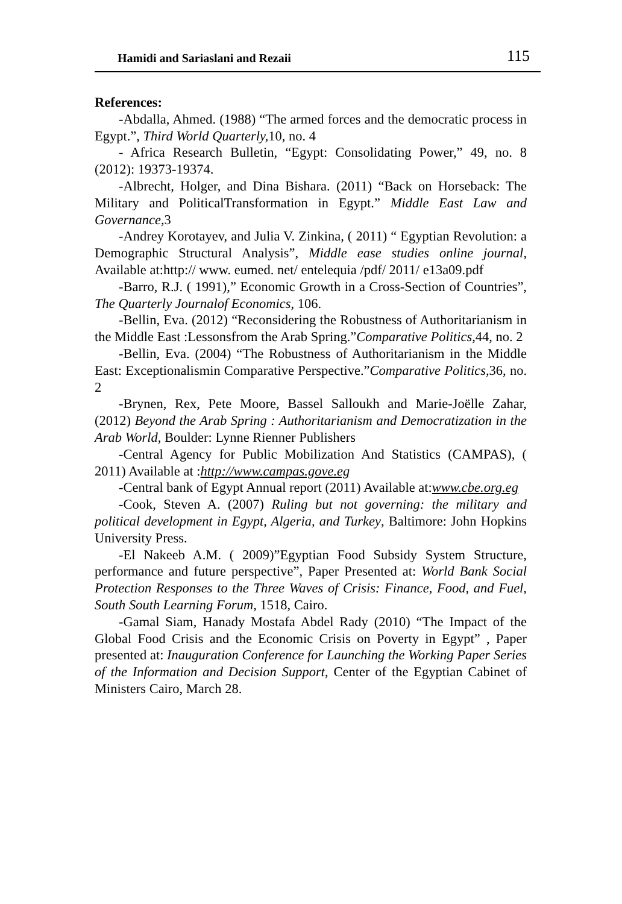Hamidi and Sariaslani and Rezaii 115
References:
-Abdalla, Ahmed. (1988) “The armed forces and the democratic process in Egypt.”, Third World Quarterly, 10, no. 4
- Africa Research Bulletin, “Egypt: Consolidating Power,” 49, no. 8 (2012): 19373-19374.
-Albrecht, Holger, and Dina Bishara. (2011) “Back on Horseback: The Military and PoliticalTransformation in Egypt.” Middle East Law and Governance, 3
-Andrey Korotayev, and Julia V. Zinkina, ( 2011) “ Egyptian Revolution: a Demographic Structural Analysis”, Middle ease studies online journal, Available at:http:// www. eumed. net/ entelequia /pdf/ 2011/ e13a09.pdf
-Barro, R.J. ( 1991),” Economic Growth in a Cross-Section of Countries”, The Quarterly Journalof Economics, 106.
-Bellin, Eva. (2012) “Reconsidering the Robustness of Authoritarianism in the Middle East :Lessonsfrom the Arab Spring.”Comparative Politics,44, no. 2
-Bellin, Eva. (2004) “The Robustness of Authoritarianism in the Middle East: Exceptionalismin Comparative Perspective.”Comparative Politics, 36, no. 2
-Brynen, Rex, Pete Moore, Bassel Salloukh and Marie-Joëlle Zahar, (2012) Beyond the Arab Spring : Authoritarianism and Democratization in the Arab World, Boulder: Lynne Rienner Publishers
-Central Agency for Public Mobilization And Statistics (CAMPAS), ( 2011) Available at :http://www.campas.gove.eg
-Central bank of Egypt Annual report (2011) Available at:www.cbe.org.eg
-Cook, Steven A. (2007) Ruling but not governing: the military and political development in Egypt, Algeria, and Turkey, Baltimore: John Hopkins University Press.
-El Nakeeb A.M. ( 2009)”Egyptian Food Subsidy System Structure, performance and future perspective”, Paper Presented at: World Bank Social Protection Responses to the Three Waves of Crisis: Finance, Food, and Fuel, South South Learning Forum, 1518, Cairo.
-Gamal Siam, Hanady Mostafa Abdel Rady (2010) “The Impact of the Global Food Crisis and the Economic Crisis on Poverty in Egypt” , Paper presented at: Inauguration Conference for Launching the Working Paper Series of the Information and Decision Support, Center of the Egyptian Cabinet of Ministers Cairo, March 28.